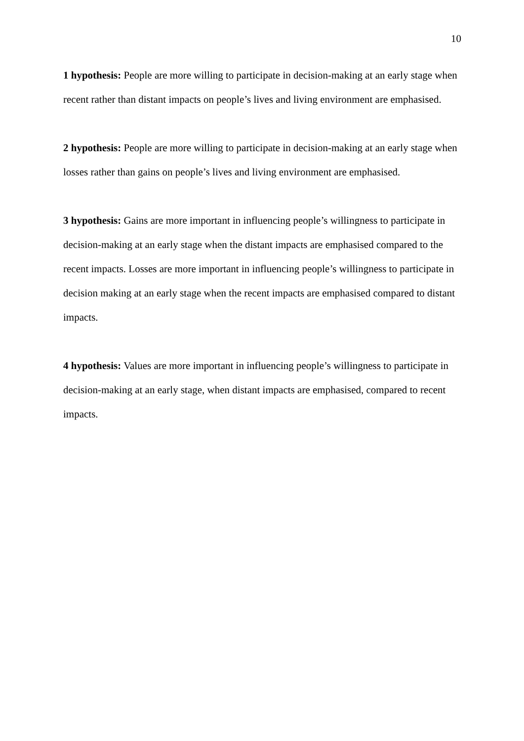10
1 hypothesis: People are more willing to participate in decision-making at an early stage when recent rather than distant impacts on people’s lives and living environment are emphasised.
2 hypothesis: People are more willing to participate in decision-making at an early stage when losses rather than gains on people’s lives and living environment are emphasised.
3 hypothesis: Gains are more important in influencing people’s willingness to participate in decision-making at an early stage when the distant impacts are emphasised compared to the recent impacts. Losses are more important in influencing people’s willingness to participate in decision making at an early stage when the recent impacts are emphasised compared to distant impacts.
4 hypothesis: Values are more important in influencing people’s willingness to participate in decision-making at an early stage, when distant impacts are emphasised, compared to recent impacts.